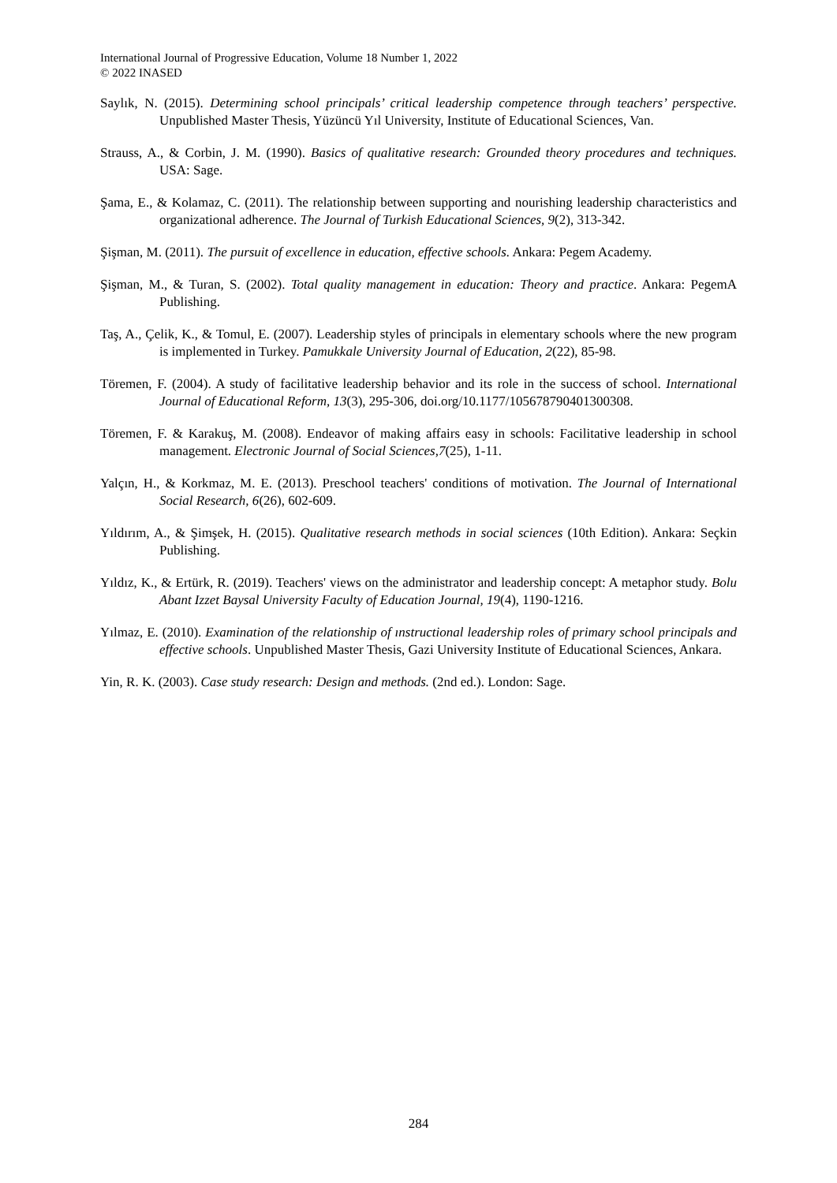International Journal of Progressive Education, Volume 18 Number 1, 2022
© 2022 INASED
Saylık, N. (2015). Determining school principals’ critical leadership competence through teachers’ perspective. Unpublished Master Thesis, Yüzüncü Yıl University, Institute of Educational Sciences, Van.
Strauss, A., & Corbin, J. M. (1990). Basics of qualitative research: Grounded theory procedures and techniques. USA: Sage.
Şama, E., & Kolamaz, C. (2011). The relationship between supporting and nourishing leadership characteristics and organizational adherence. The Journal of Turkish Educational Sciences, 9(2), 313-342.
Şişman, M. (2011). The pursuit of excellence in education, effective schools. Ankara: Pegem Academy.
Şişman, M., & Turan, S. (2002). Total quality management in education: Theory and practice. Ankara: PegemA Publishing.
Taş, A., Çelik, K., & Tomul, E. (2007). Leadership styles of principals in elementary schools where the new program is implemented in Turkey. Pamukkale University Journal of Education, 2(22), 85-98.
Töremen, F. (2004). A study of facilitative leadership behavior and its role in the success of school. International Journal of Educational Reform, 13(3), 295-306, doi.org/10.1177/105678790401300308.
Töremen, F. & Karakuş, M. (2008). Endeavor of making affairs easy in schools: Facilitative leadership in school management. Electronic Journal of Social Sciences,7(25), 1-11.
Yalçın, H., & Korkmaz, M. E. (2013). Preschool teachers' conditions of motivation. The Journal of International Social Research, 6(26), 602-609.
Yıldırım, A., & Şimşek, H. (2015). Qualitative research methods in social sciences (10th Edition). Ankara: Seçkin Publishing.
Yıldız, K., & Ertürk, R. (2019). Teachers' views on the administrator and leadership concept: A metaphor study. Bolu Abant Izzet Baysal University Faculty of Education Journal, 19(4), 1190-1216.
Yılmaz, E. (2010). Examination of the relationship of ınstructional leadership roles of primary school principals and effective schools. Unpublished Master Thesis, Gazi University Institute of Educational Sciences, Ankara.
Yin, R. K. (2003). Case study research: Design and methods. (2nd ed.). London: Sage.
284